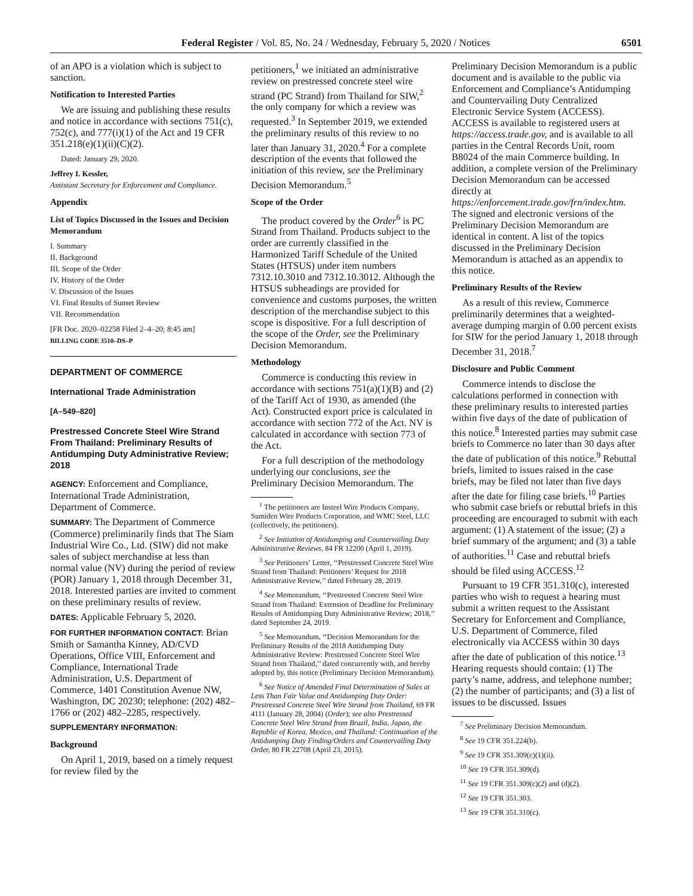Federal Register / Vol. 85, No. 24 / Wednesday, February 5, 2020 / Notices 6501
of an APO is a violation which is subject to sanction.
Notification to Interested Parties
We are issuing and publishing these results and notice in accordance with sections 751(c), 752(c), and 777(i)(1) of the Act and 19 CFR 351.218(e)(1)(ii)(C)(2).
Dated: January 29, 2020.
Jeffrey I. Kessler,
Assistant Secretary for Enforcement and Compliance.
Appendix
List of Topics Discussed in the Issues and Decision Memorandum
I. Summary
II. Background
III. Scope of the Order
IV. History of the Order
V. Discussion of the Issues
VI. Final Results of Sunset Review
VII. Recommendation
[FR Doc. 2020–02258 Filed 2–4–20; 8:45 am]
BILLING CODE 3510–DS–P
DEPARTMENT OF COMMERCE
International Trade Administration
[A–549–820]
Prestressed Concrete Steel Wire Strand From Thailand: Preliminary Results of Antidumping Duty Administrative Review; 2018
AGENCY: Enforcement and Compliance, International Trade Administration, Department of Commerce.
SUMMARY: The Department of Commerce (Commerce) preliminarily finds that The Siam Industrial Wire Co., Ltd. (SIW) did not make sales of subject merchandise at less than normal value (NV) during the period of review (POR) January 1, 2018 through December 31, 2018. Interested parties are invited to comment on these preliminary results of review.
DATES: Applicable February 5, 2020.
FOR FURTHER INFORMATION CONTACT: Brian Smith or Samantha Kinney, AD/CVD Operations, Office VIII, Enforcement and Compliance, International Trade Administration, U.S. Department of Commerce, 1401 Constitution Avenue NW, Washington, DC 20230; telephone: (202) 482–1766 or (202) 482–2285, respectively.
SUPPLEMENTARY INFORMATION:
Background
On April 1, 2019, based on a timely request for review filed by the
petitioners,<sup>1</sup> we initiated an administrative review on prestressed concrete steel wire strand (PC Strand) from Thailand for SIW,<sup>2</sup> the only company for which a review was requested.<sup>3</sup> In September 2019, we extended the preliminary results of this review to no later than January 31, 2020.<sup>4</sup> For a complete description of the events that followed the initiation of this review, see the Preliminary Decision Memorandum.<sup>5</sup>
Scope of the Order
The product covered by the Order<sup>6</sup> is PC Strand from Thailand. Products subject to the order are currently classified in the Harmonized Tariff Schedule of the United States (HTSUS) under item numbers 7312.10.3010 and 7312.10.3012. Although the HTSUS subheadings are provided for convenience and customs purposes, the written description of the merchandise subject to this scope is dispositive. For a full description of the scope of the Order, see the Preliminary Decision Memorandum.
Methodology
Commerce is conducting this review in accordance with sections 751(a)(1)(B) and (2) of the Tariff Act of 1930, as amended (the Act). Constructed export price is calculated in accordance with section 772 of the Act. NV is calculated in accordance with section 773 of the Act.
For a full description of the methodology underlying our conclusions, see the Preliminary Decision Memorandum. The
<sup>1</sup> The petitioners are Insteel Wire Products Company, Sumiden Wire Products Corporation, and WMC Steel, LLC (collectively, the petitioners).
<sup>2</sup> See Initiation of Antidumping and Countervailing Duty Administrative Reviews, 84 FR 12200 (April 1, 2019).
<sup>3</sup> See Petitioners’ Letter, ‘‘Prestressed Concrete Steel Wire Strand from Thailand: Petitioners’ Request for 2018 Administrative Review,’’ dated February 28, 2019.
<sup>4</sup> See Memorandum, ‘‘Prestressed Concrete Steel Wire Strand from Thailand: Extension of Deadline for Preliminary Results of Antidumping Duty Administrative Review; 2018,’’ dated September 24, 2019.
<sup>5</sup> See Memorandum, ‘‘Decision Memorandum for the Preliminary Results of the 2018 Antidumping Duty Administrative Review: Prestressed Concrete Steel Wire Strand from Thailand,’’ dated concurrently with, and hereby adopted by, this notice (Preliminary Decision Memorandum).
<sup>6</sup> See Notice of Amended Final Determination of Sales at Less Than Fair Value and Antidumping Duty Order: Prestressed Concrete Steel Wire Strand from Thailand, 69 FR 4111 (January 28, 2004) (Order); see also Prestressed Concrete Steel Wire Strand from Brazil, India, Japan, the Republic of Korea, Mexico, and Thailand: Continuation of the Antidumping Duty Finding/Orders and Countervailing Duty Order, 80 FR 22708 (April 23, 2015).
Preliminary Decision Memorandum is a public document and is available to the public via Enforcement and Compliance’s Antidumping and Countervailing Duty Centralized Electronic Service System (ACCESS). ACCESS is available to registered users at https://access.trade.gov, and is available to all parties in the Central Records Unit, room B8024 of the main Commerce building. In addition, a complete version of the Preliminary Decision Memorandum can be accessed directly at https://enforcement.trade.gov/frn/index.htm. The signed and electronic versions of the Preliminary Decision Memorandum are identical in content. A list of the topics discussed in the Preliminary Decision Memorandum is attached as an appendix to this notice.
Preliminary Results of the Review
As a result of this review, Commerce preliminarily determines that a weighted-average dumping margin of 0.00 percent exists for SIW for the period January 1, 2018 through December 31, 2018.<sup>7</sup>
Disclosure and Public Comment
Commerce intends to disclose the calculations performed in connection with these preliminary results to interested parties within five days of the date of publication of this notice.<sup>8</sup> Interested parties may submit case briefs to Commerce no later than 30 days after the date of publication of this notice.<sup>9</sup> Rebuttal briefs, limited to issues raised in the case briefs, may be filed not later than five days after the date for filing case briefs.<sup>10</sup> Parties who submit case briefs or rebuttal briefs in this proceeding are encouraged to submit with each argument: (1) A statement of the issue; (2) a brief summary of the argument; and (3) a table of authorities.<sup>11</sup> Case and rebuttal briefs should be filed using ACCESS.<sup>12</sup>
Pursuant to 19 CFR 351.310(c), interested parties who wish to request a hearing must submit a written request to the Assistant Secretary for Enforcement and Compliance, U.S. Department of Commerce, filed electronically via ACCESS within 30 days after the date of publication of this notice.<sup>13</sup> Hearing requests should contain: (1) The party’s name, address, and telephone number; (2) the number of participants; and (3) a list of issues to be discussed. Issues
<sup>7</sup> See Preliminary Decision Memorandum.
<sup>8</sup> See 19 CFR 351.224(b).
<sup>9</sup> See 19 CFR 351.309(c)(1)(ii).
<sup>10</sup> See 19 CFR 351.309(d).
<sup>11</sup> See 19 CFR 351.309(c)(2) and (d)(2).
<sup>12</sup> See 19 CFR 351.303.
<sup>13</sup> See 19 CFR 351.310(c).